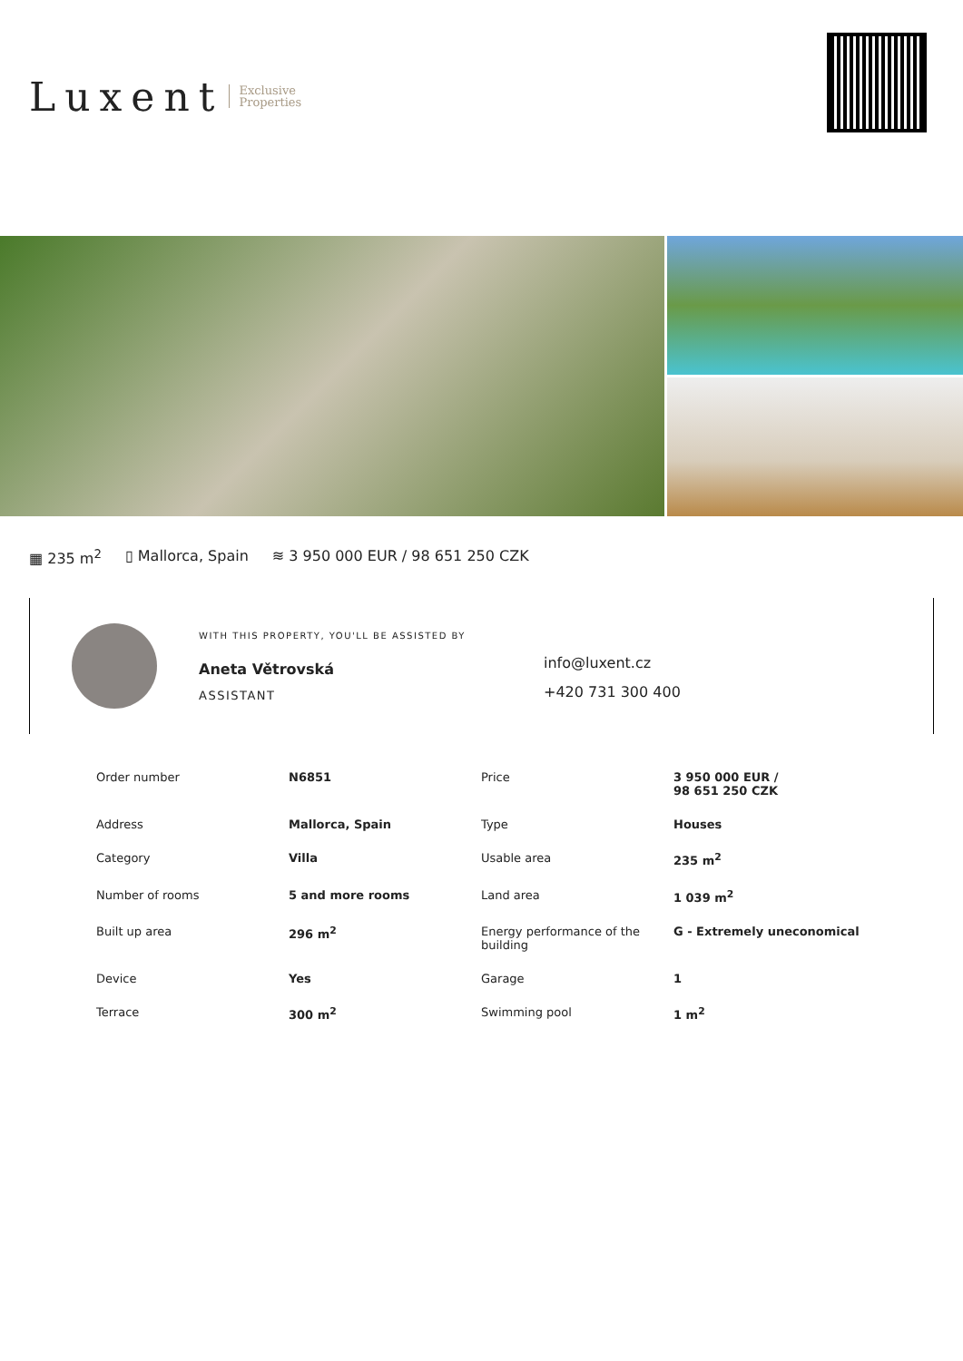Luxent Exclusive
Properties
▦ 235 m<sup>2</sup> ▯ Mallorca, Spain ≋ 3 950 000 EUR / 98 651 250 CZK
WITH THIS PROPERTY, YOU'LL BE ASSISTED BY
Aneta Větrovská
ASSISTANT
info@luxent.cz
+420 731 300 400
| Order number | N6851 | Price | 3 950 000 EUR / 98 651 250 CZK |
| Address | Mallorca, Spain | Type | Houses |
| Category | Villa | Usable area | 235 m<sup>2</sup> |
| Number of rooms | 5 and more rooms | Land area | 1 039 m<sup>2</sup> |
| Built up area | 296 m<sup>2</sup> | Energy performance of the building | G - Extremely uneconomical |
| Device | Yes | Garage | 1 |
| Terrace | 300 m<sup>2</sup> | Swimming pool | 1 m<sup>2</sup> |